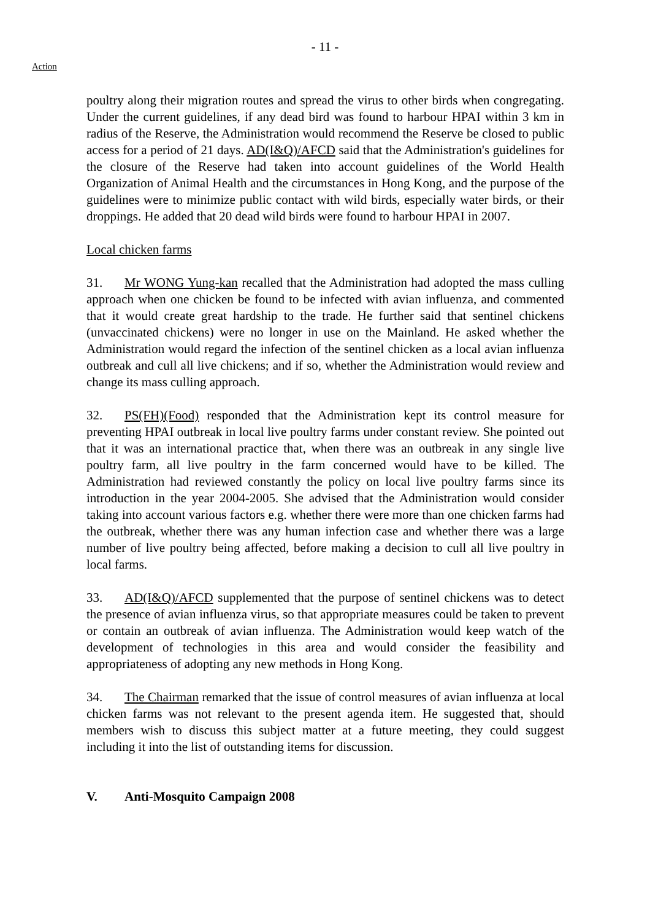- 11 -
Action
poultry along their migration routes and spread the virus to other birds when congregating. Under the current guidelines, if any dead bird was found to harbour HPAI within 3 km in radius of the Reserve, the Administration would recommend the Reserve be closed to public access for a period of 21 days. AD(I&Q)/AFCD said that the Administration's guidelines for the closure of the Reserve had taken into account guidelines of the World Health Organization of Animal Health and the circumstances in Hong Kong, and the purpose of the guidelines were to minimize public contact with wild birds, especially water birds, or their droppings. He added that 20 dead wild birds were found to harbour HPAI in 2007.
Local chicken farms
31. Mr WONG Yung-kan recalled that the Administration had adopted the mass culling approach when one chicken be found to be infected with avian influenza, and commented that it would create great hardship to the trade. He further said that sentinel chickens (unvaccinated chickens) were no longer in use on the Mainland. He asked whether the Administration would regard the infection of the sentinel chicken as a local avian influenza outbreak and cull all live chickens; and if so, whether the Administration would review and change its mass culling approach.
32. PS(FH)(Food) responded that the Administration kept its control measure for preventing HPAI outbreak in local live poultry farms under constant review. She pointed out that it was an international practice that, when there was an outbreak in any single live poultry farm, all live poultry in the farm concerned would have to be killed. The Administration had reviewed constantly the policy on local live poultry farms since its introduction in the year 2004-2005. She advised that the Administration would consider taking into account various factors e.g. whether there were more than one chicken farms had the outbreak, whether there was any human infection case and whether there was a large number of live poultry being affected, before making a decision to cull all live poultry in local farms.
33. AD(I&Q)/AFCD supplemented that the purpose of sentinel chickens was to detect the presence of avian influenza virus, so that appropriate measures could be taken to prevent or contain an outbreak of avian influenza. The Administration would keep watch of the development of technologies in this area and would consider the feasibility and appropriateness of adopting any new methods in Hong Kong.
34. The Chairman remarked that the issue of control measures of avian influenza at local chicken farms was not relevant to the present agenda item. He suggested that, should members wish to discuss this subject matter at a future meeting, they could suggest including it into the list of outstanding items for discussion.
V. Anti-Mosquito Campaign 2008